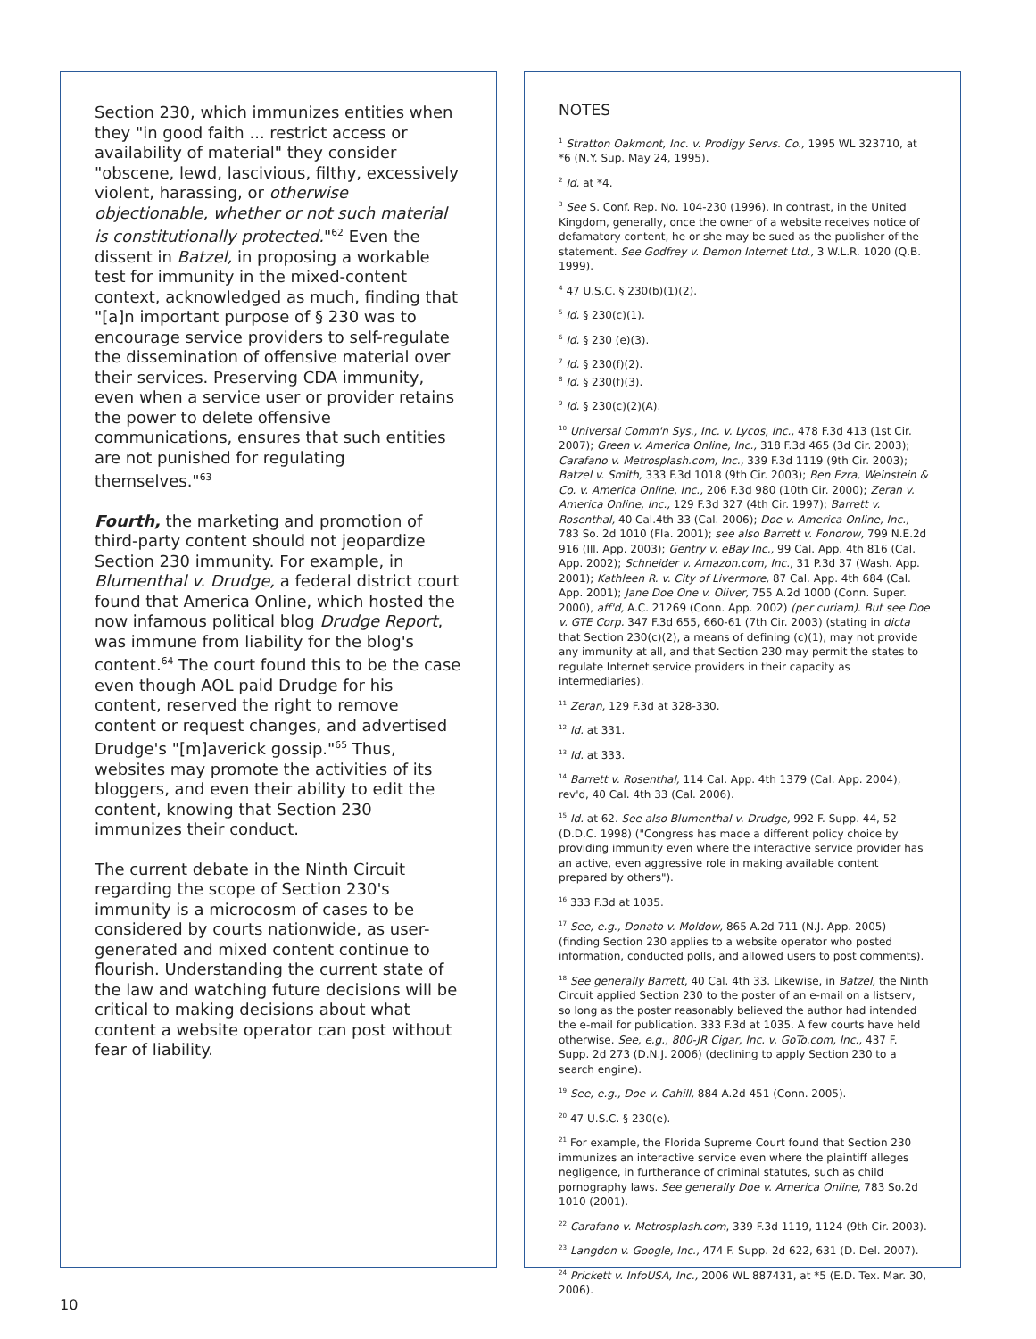Section 230, which immunizes entities when they "in good faith ... restrict access or availability of material" they consider "obscene, lewd, lascivious, filthy, excessively violent, harassing, or otherwise objectionable, whether or not such material is constitutionally protected."<sup>62</sup> Even the dissent in Batzel, in proposing a workable test for immunity in the mixed-content context, acknowledged as much, finding that "[a]n important purpose of § 230 was to encourage service providers to self-regulate the dissemination of offensive material over their services. Preserving CDA immunity, even when a service user or provider retains the power to delete offensive communications, ensures that such entities are not punished for regulating themselves."<sup>63</sup>
Fourth, the marketing and promotion of third-party content should not jeopardize Section 230 immunity. For example, in Blumenthal v. Drudge, a federal district court found that America Online, which hosted the now infamous political blog Drudge Report, was immune from liability for the blog's content.<sup>64</sup> The court found this to be the case even though AOL paid Drudge for his content, reserved the right to remove content or request changes, and advertised Drudge's "[m]averick gossip."<sup>65</sup> Thus, websites may promote the activities of its bloggers, and even their ability to edit the content, knowing that Section 230 immunizes their conduct.
The current debate in the Ninth Circuit regarding the scope of Section 230's immunity is a microcosm of cases to be considered by courts nationwide, as user-generated and mixed content continue to flourish. Understanding the current state of the law and watching future decisions will be critical to making decisions about what content a website operator can post without fear of liability.
NOTES
<sup>1</sup> Stratton Oakmont, Inc. v. Prodigy Servs. Co., 1995 WL 323710, at *6 (N.Y. Sup. May 24, 1995).
<sup>2</sup> Id. at *4.
<sup>3</sup> See S. Conf. Rep. No. 104-230 (1996). In contrast, in the United Kingdom, generally, once the owner of a website receives notice of defamatory content, he or she may be sued as the publisher of the statement. See Godfrey v. Demon Internet Ltd., 3 W.L.R. 1020 (Q.B. 1999).
<sup>4</sup> 47 U.S.C. § 230(b)(1)(2).
<sup>5</sup> Id. § 230(c)(1).
<sup>6</sup> Id. § 230 (e)(3).
<sup>7</sup> Id. § 230(f)(2).
<sup>8</sup> Id. § 230(f)(3).
<sup>9</sup> Id. § 230(c)(2)(A).
<sup>10</sup> Universal Comm'n Sys., Inc. v. Lycos, Inc., 478 F.3d 413 (1st Cir. 2007); Green v. America Online, Inc., 318 F.3d 465 (3d Cir. 2003); Carafano v. Metrosplash.com, Inc., 339 F.3d 1119 (9th Cir. 2003); Batzel v. Smith, 333 F.3d 1018 (9th Cir. 2003); Ben Ezra, Weinstein & Co. v. America Online, Inc., 206 F.3d 980 (10th Cir. 2000); Zeran v. America Online, Inc., 129 F.3d 327 (4th Cir. 1997); Barrett v. Rosenthal, 40 Cal.4th 33 (Cal. 2006); Doe v. America Online, Inc., 783 So. 2d 1010 (Fla. 2001); see also Barrett v. Fonorow, 799 N.E.2d 916 (Ill. App. 2003); Gentry v. eBay Inc., 99 Cal. App. 4th 816 (Cal. App. 2002); Schneider v. Amazon.com, Inc., 31 P.3d 37 (Wash. App. 2001); Kathleen R. v. City of Livermore, 87 Cal. App. 4th 684 (Cal. App. 2001); Jane Doe One v. Oliver, 755 A.2d 1000 (Conn. Super. 2000), aff'd, A.C. 21269 (Conn. App. 2002) (per curiam). But see Doe v. GTE Corp. 347 F.3d 655, 660-61 (7th Cir. 2003) (stating in dicta that Section 230(c)(2), a means of defining (c)(1), may not provide any immunity at all, and that Section 230 may permit the states to regulate Internet service providers in their capacity as intermediaries).
<sup>11</sup> Zeran, 129 F.3d at 328-330.
<sup>12</sup> Id. at 331.
<sup>13</sup> Id. at 333.
<sup>14</sup> Barrett v. Rosenthal, 114 Cal. App. 4th 1379 (Cal. App. 2004), rev'd, 40 Cal. 4th 33 (Cal. 2006).
<sup>15</sup> Id. at 62. See also Blumenthal v. Drudge, 992 F. Supp. 44, 52 (D.D.C. 1998) ("Congress has made a different policy choice by providing immunity even where the interactive service provider has an active, even aggressive role in making available content prepared by others").
<sup>16</sup> 333 F.3d at 1035.
<sup>17</sup> See, e.g., Donato v. Moldow, 865 A.2d 711 (N.J. App. 2005) (finding Section 230 applies to a website operator who posted information, conducted polls, and allowed users to post comments).
<sup>18</sup> See generally Barrett, 40 Cal. 4th 33. Likewise, in Batzel, the Ninth Circuit applied Section 230 to the poster of an e-mail on a listserv, so long as the poster reasonably believed the author had intended the e-mail for publication. 333 F.3d at 1035. A few courts have held otherwise. See, e.g., 800-JR Cigar, Inc. v. GoTo.com, Inc., 437 F. Supp. 2d 273 (D.N.J. 2006) (declining to apply Section 230 to a search engine).
<sup>19</sup> See, e.g., Doe v. Cahill, 884 A.2d 451 (Conn. 2005).
<sup>20</sup> 47 U.S.C. § 230(e).
<sup>21</sup> For example, the Florida Supreme Court found that Section 230 immunizes an interactive service even where the plaintiff alleges negligence, in furtherance of criminal statutes, such as child pornography laws. See generally Doe v. America Online, 783 So.2d 1010 (2001).
<sup>22</sup> Carafano v. Metrosplash.com, 339 F.3d 1119, 1124 (9th Cir. 2003).
<sup>23</sup> Langdon v. Google, Inc., 474 F. Supp. 2d 622, 631 (D. Del. 2007).
<sup>24</sup> Prickett v. InfoUSA, Inc., 2006 WL 887431, at *5 (E.D. Tex. Mar. 30, 2006).
10